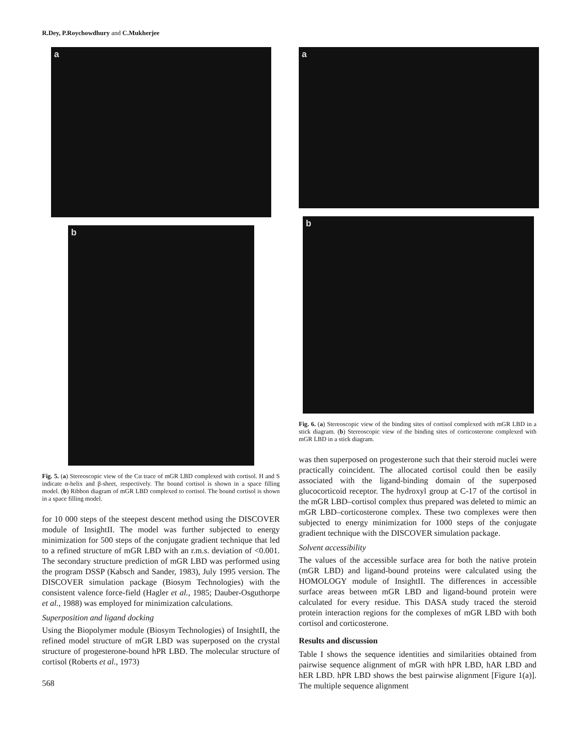R.Dey, P.Roychowdhury and C.Mukherjee
a
b
Fig. 5. (a) Stereoscopic view of the Cα trace of mGR LBD complexed with cortisol. H and S indicate α-helix and β-sheet, respectively. The bound cortisol is shown in a space filling model. (b) Ribbon diagram of mGR LBD complexed to cortisol. The bound cortisol is shown in a space filling model.
for 10 000 steps of the steepest descent method using the DISCOVER module of InsightII. The model was further subjected to energy minimization for 500 steps of the conjugate gradient technique that led to a refined structure of mGR LBD with an r.m.s. deviation of <0.001. The secondary structure prediction of mGR LBD was performed using the program DSSP (Kabsch and Sander, 1983), July 1995 version. The DISCOVER simulation package (Biosym Technologies) with the consistent valence force-field (Hagler et al., 1985; Dauber-Osguthorpe et al., 1988) was employed for minimization calculations.
Superposition and ligand docking
Using the Biopolymer module (Biosym Technologies) of InsightII, the refined model structure of mGR LBD was superposed on the crystal structure of progesterone-bound hPR LBD. The molecular structure of cortisol (Roberts et al., 1973)
568
a
b
Fig. 6. (a) Stereoscopic view of the binding sites of cortisol complexed with mGR LBD in a stick diagram. (b) Stereoscopic view of the binding sites of corticosterone complexed with mGR LBD in a stick diagram.
was then superposed on progesterone such that their steroid nuclei were practically coincident. The allocated cortisol could then be easily associated with the ligand-binding domain of the superposed glucocorticoid receptor. The hydroxyl group at C-17 of the cortisol in the mGR LBD–cortisol complex thus prepared was deleted to mimic an mGR LBD–corticosterone complex. These two complexes were then subjected to energy minimization for 1000 steps of the conjugate gradient technique with the DISCOVER simulation package.
Solvent accessibility
The values of the accessible surface area for both the native protein (mGR LBD) and ligand-bound proteins were calculated using the HOMOLOGY module of InsightII. The differences in accessible surface areas between mGR LBD and ligand-bound protein were calculated for every residue. This DASA study traced the steroid protein interaction regions for the complexes of mGR LBD with both cortisol and corticosterone.
Results and discussion
Table I shows the sequence identities and similarities obtained from pairwise sequence alignment of mGR with hPR LBD, hAR LBD and hER LBD. hPR LBD shows the best pairwise alignment [Figure 1(a)]. The multiple sequence alignment